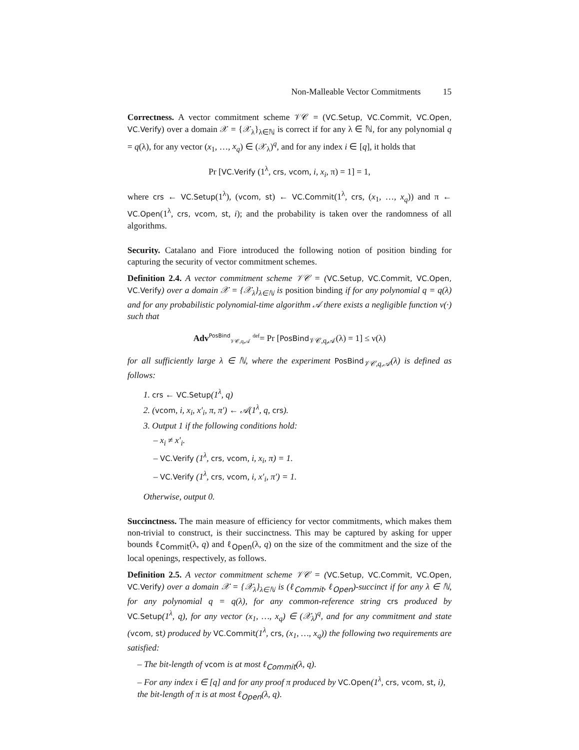Non-Malleable Vector Commitments 15
Correctness. A vector commitment scheme 𝒱𝒞 = (VC.Setup, VC.Commit, VC.Open, VC.Verify) over a domain 𝒳 = {𝒳<sub>λ</sub>}<sub>λ∈ℕ</sub> is correct if for any λ ∈ ℕ, for any polynomial q = q(λ), for any vector (x<sub>1</sub>, …, x<sub>q</sub>) ∈ (𝒳<sub>λ</sub>)<sup>q</sup>, and for any index i ∈ [q], it holds that
Pr [VC.Verify (1<sup>λ</sup>, crs, vcom, i, x<sub>i</sub>, π) = 1] = 1,
where crs ← VC.Setup(1<sup>λ</sup>), (vcom, st) ← VC.Commit(1<sup>λ</sup>, crs, (x<sub>1</sub>, …, x<sub>q</sub>)) and π ← VC.Open(1<sup>λ</sup>, crs, vcom, st, i); and the probability is taken over the randomness of all algorithms.
Security. Catalano and Fiore introduced the following notion of position binding for capturing the security of vector commitment schemes.
Definition 2.4. A vector commitment scheme 𝒱𝒞 = (VC.Setup, VC.Commit, VC.Open, VC.Verify) over a domain 𝒳 = {𝒳<sub>λ</sub>}<sub>λ∈ℕ</sub> is position binding if for any polynomial q = q(λ) and for any probabilistic polynomial-time algorithm 𝒜 there exists a negligible function ν(·) such that
Adv<sup>PosBind</sup><sub>𝒱𝒞,q,𝒜</sub> <sup>def</sup>= Pr [PosBind<sub>𝒱𝒞,q,𝒜</sub>(λ) = 1] ≤ ν(λ)
for all sufficiently large λ ∈ ℕ, where the experiment PosBind<sub>𝒱𝒞,q,𝒜</sub>(λ) is defined as follows:
1. crs ← VC.Setup(1<sup>λ</sup>, q)
2. (vcom, i, x<sub>i</sub>, x′<sub>i</sub>, π, π′) ← 𝒜(1<sup>λ</sup>, q, crs).
3. Output 1 if the following conditions hold:
– x<sub>i</sub> ≠ x′<sub>i</sub>.
– VC.Verify (1<sup>λ</sup>, crs, vcom, i, x<sub>i</sub>, π) = 1.
– VC.Verify (1<sup>λ</sup>, crs, vcom, i, x′<sub>i</sub>, π′) = 1.
Otherwise, output 0.
Succinctness. The main measure of efficiency for vector commitments, which makes them non-trivial to construct, is their succinctness. This may be captured by asking for upper bounds ℓ<sub>Commit</sub>(λ, q) and ℓ<sub>Open</sub>(λ, q) on the size of the commitment and the size of the local openings, respectively, as follows.
Definition 2.5. A vector commitment scheme 𝒱𝒞 = (VC.Setup, VC.Commit, VC.Open, VC.Verify) over a domain 𝒳 = {𝒳<sub>λ</sub>}<sub>λ∈ℕ</sub> is (ℓ<sub>Commit</sub>, ℓ<sub>Open</sub>)-succinct if for any λ ∈ ℕ, for any polynomial q = q(λ), for any common-reference string crs produced by VC.Setup(1<sup>λ</sup>, q), for any vector (x<sub>1</sub>, …, x<sub>q</sub>) ∈ (𝒳<sub>λ</sub>)<sup>q</sup>, and for any commitment and state (vcom, st) produced by VC.Commit(1<sup>λ</sup>, crs, (x<sub>1</sub>, …, x<sub>q</sub>)) the following two requirements are satisfied:
– The bit-length of vcom is at most ℓ<sub>Commit</sub>(λ, q).
– For any index i ∈ [q] and for any proof π produced by VC.Open(1<sup>λ</sup>, crs, vcom, st, i), the bit-length of π is at most ℓ<sub>Open</sub>(λ, q).